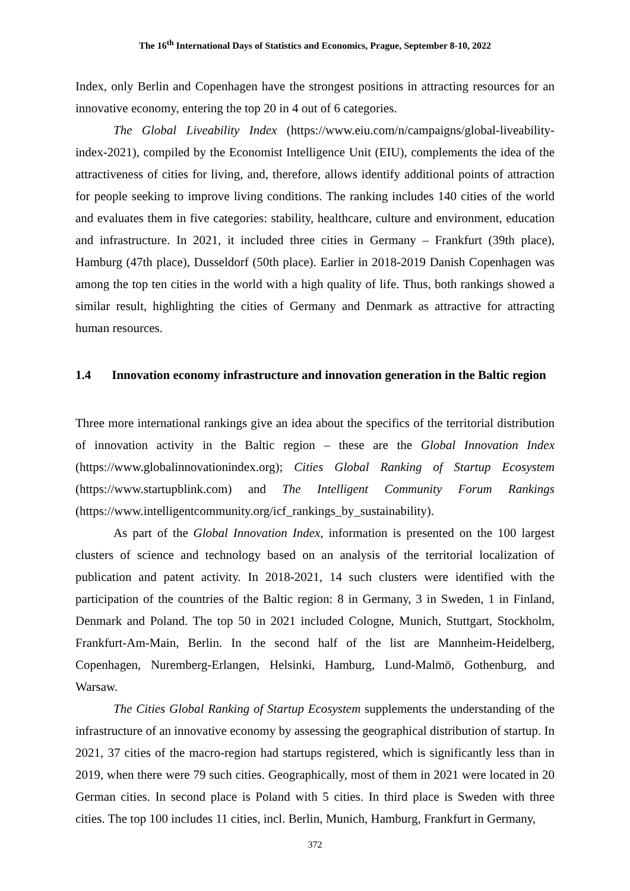The 16<sup>th</sup> International Days of Statistics and Economics, Prague, September 8-10, 2022
Index, only Berlin and Copenhagen have the strongest positions in attracting resources for an innovative economy, entering the top 20 in 4 out of 6 categories.
The Global Liveability Index (https://www.eiu.com/n/campaigns/global-liveability-index-2021), compiled by the Economist Intelligence Unit (EIU), complements the idea of the attractiveness of cities for living, and, therefore, allows identify additional points of attraction for people seeking to improve living conditions. The ranking includes 140 cities of the world and evaluates them in five categories: stability, healthcare, culture and environment, education and infrastructure. In 2021, it included three cities in Germany – Frankfurt (39th place), Hamburg (47th place), Dusseldorf (50th place). Earlier in 2018-2019 Danish Copenhagen was among the top ten cities in the world with a high quality of life. Thus, both rankings showed a similar result, highlighting the cities of Germany and Denmark as attractive for attracting human resources.
1.4 Innovation economy infrastructure and innovation generation in the Baltic region
Three more international rankings give an idea about the specifics of the territorial distribution of innovation activity in the Baltic region – these are the Global Innovation Index (https://www.globalinnovationindex.org); Cities Global Ranking of Startup Ecosystem (https://www.startupblink.com) and The Intelligent Community Forum Rankings (https://www.intelligentcommunity.org/icf_rankings_by_sustainability).
As part of the Global Innovation Index, information is presented on the 100 largest clusters of science and technology based on an analysis of the territorial localization of publication and patent activity. In 2018-2021, 14 such clusters were identified with the participation of the countries of the Baltic region: 8 in Germany, 3 in Sweden, 1 in Finland, Denmark and Poland. The top 50 in 2021 included Cologne, Munich, Stuttgart, Stockholm, Frankfurt-Am-Main, Berlin. In the second half of the list are Mannheim-Heidelberg, Copenhagen, Nuremberg-Erlangen, Helsinki, Hamburg, Lund-Malmö, Gothenburg, and Warsaw.
The Cities Global Ranking of Startup Ecosystem supplements the understanding of the infrastructure of an innovative economy by assessing the geographical distribution of startup. In 2021, 37 cities of the macro-region had startups registered, which is significantly less than in 2019, when there were 79 such cities. Geographically, most of them in 2021 were located in 20 German cities. In second place is Poland with 5 cities. In third place is Sweden with three cities. The top 100 includes 11 cities, incl. Berlin, Munich, Hamburg, Frankfurt in Germany,
372